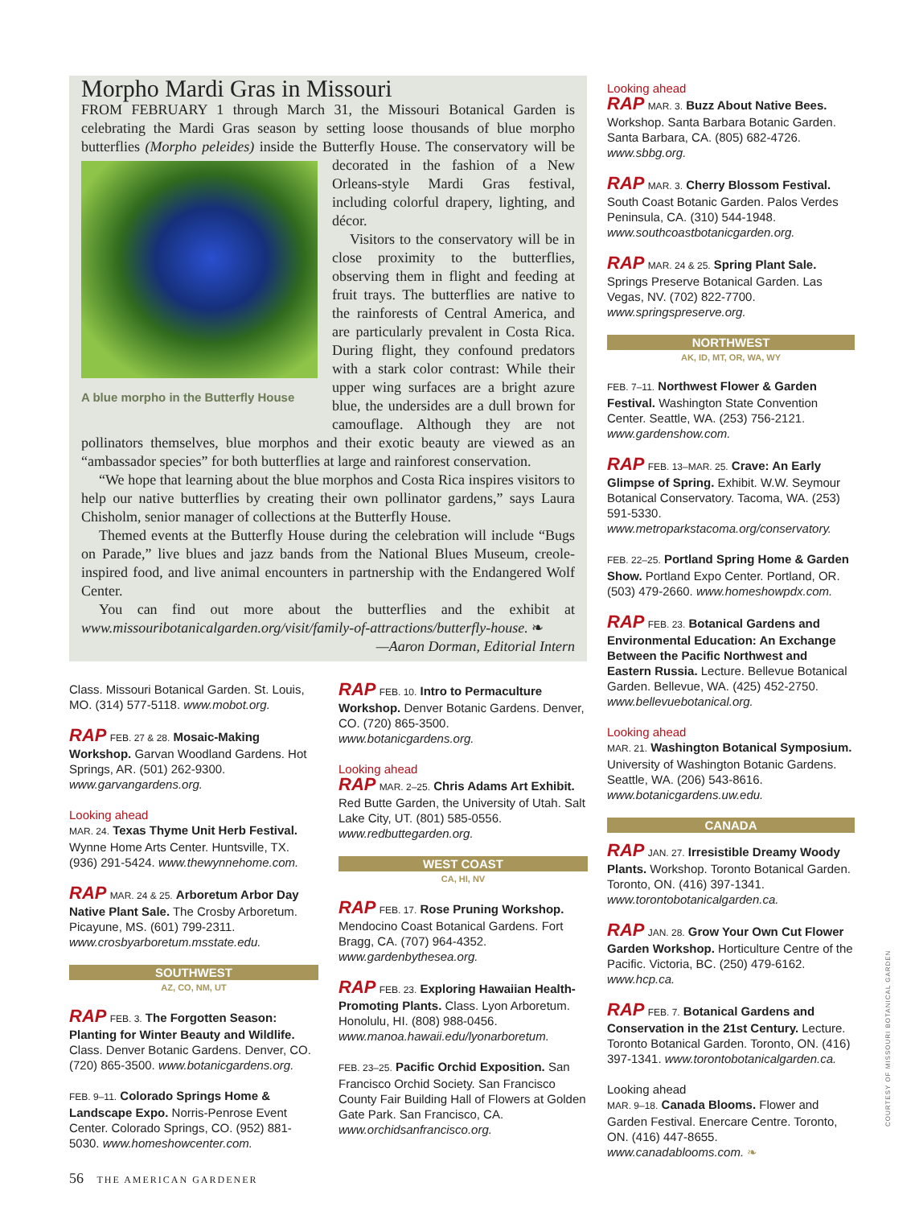Morpho Mardi Gras in Missouri
FROM FEBRUARY 1 through March 31, the Missouri Botanical Garden is celebrating the Mardi Gras season by setting loose thousands of blue morpho butterflies (Morpho peleides) inside the Butterfly House. The conservatory will be decorated A blue morpho in the Butterfly House in the fashion of a New Orleans-style Mardi Gras festival, including colorful drapery, lighting, and décor.
Visitors to the conservatory will be in close proximity to the butterflies, observing them in flight and feeding at fruit trays. The butterflies are native to the rainforests of Central America, and are particularly prevalent in Costa Rica. During flight, they confound predators with a stark color contrast: While their upper wing surfaces are a bright azure blue, the undersides are a dull brown for camouflage. Although they are not pollinators themselves, blue morphos and their exotic beauty are viewed as an “ambassador species” for both butterflies at large and rainforest conservation.
“We hope that learning about the blue morphos and Costa Rica inspires visitors to help our native butterflies by creating their own pollinator gardens,” says Laura Chisholm, senior manager of collections at the Butterfly House.
Themed events at the Butterfly House during the celebration will include “Bugs on Parade,” live blues and jazz bands from the National Blues Museum, creole-inspired food, and live animal encounters in partnership with the Endangered Wolf Center.
You can find out more about the butterflies and the exhibit at www.missouribotanicalgarden.org/visit/family-of-attractions/butterfly-house. ❧
—Aaron Dorman, Editorial Intern
Class. Missouri Botanical Garden. St. Louis, MO. (314) 577-5118. www.mobot.org.
RAP FEB. 27 & 28. Mosaic-Making Workshop. Garvan Woodland Gardens. Hot Springs, AR. (501) 262-9300. www.garvangardens.org.
Looking ahead
MAR. 24. Texas Thyme Unit Herb Festival. Wynne Home Arts Center. Huntsville, TX. (936) 291-5424. www.thewynnehome.com.
RAP MAR. 24 & 25. Arboretum Arbor Day Native Plant Sale. The Crosby Arboretum. Picayune, MS. (601) 799-2311. www.crosbyarboretum.msstate.edu.
SOUTHWEST
AZ, CO, NM, UT
RAP FEB. 3. The Forgotten Season: Planting for Winter Beauty and Wildlife. Class. Denver Botanic Gardens. Denver, CO. (720) 865-3500. www.botanicgardens.org.
FEB. 9–11. Colorado Springs Home & Landscape Expo. Norris-Penrose Event Center. Colorado Springs, CO. (952) 881-5030. www.homeshowcenter.com.
RAP FEB. 10. Intro to Permaculture Workshop. Denver Botanic Gardens. Denver, CO. (720) 865-3500. www.botanicgardens.org.
Looking ahead
RAP MAR. 2–25. Chris Adams Art Exhibit. Red Butte Garden, the University of Utah. Salt Lake City, UT. (801) 585-0556. www.redbuttegarden.org.
WEST COAST
CA, HI, NV
RAP FEB. 17. Rose Pruning Workshop. Mendocino Coast Botanical Gardens. Fort Bragg, CA. (707) 964-4352. www.gardenbythesea.org.
RAP FEB. 23. Exploring Hawaiian Health-Promoting Plants. Class. Lyon Arboretum. Honolulu, HI. (808) 988-0456. www.manoa.hawaii.edu/lyonarboretum.
FEB. 23–25. Pacific Orchid Exposition. San Francisco Orchid Society. San Francisco County Fair Building Hall of Flowers at Golden Gate Park. San Francisco, CA. www.orchidsanfrancisco.org.
Looking ahead
RAP MAR. 3. Buzz About Native Bees. Workshop. Santa Barbara Botanic Garden. Santa Barbara, CA. (805) 682-4726. www.sbbg.org.
RAP MAR. 3. Cherry Blossom Festival. South Coast Botanic Garden. Palos Verdes Peninsula, CA. (310) 544-1948. www.southcoastbotanicgarden.org.
RAP MAR. 24 & 25. Spring Plant Sale. Springs Preserve Botanical Garden. Las Vegas, NV. (702) 822-7700. www.springspreserve.org.
NORTHWEST
AK, ID, MT, OR, WA, WY
FEB. 7–11. Northwest Flower & Garden Festival. Washington State Convention Center. Seattle, WA. (253) 756-2121. www.gardenshow.com.
RAP FEB. 13–MAR. 25. Crave: An Early Glimpse of Spring. Exhibit. W.W. Seymour Botanical Conservatory. Tacoma, WA. (253) 591-5330. www.metroparkstacoma.org/conservatory.
FEB. 22–25. Portland Spring Home & Garden Show. Portland Expo Center. Portland, OR. (503) 479-2660. www.homeshowpdx.com.
RAP FEB. 23. Botanical Gardens and Environmental Education: An Exchange Between the Pacific Northwest and Eastern Russia. Lecture. Bellevue Botanical Garden. Bellevue, WA. (425) 452-2750. www.bellevuebotanical.org.
Looking ahead
MAR. 21. Washington Botanical Symposium. University of Washington Botanic Gardens. Seattle, WA. (206) 543-8616. www.botanicgardens.uw.edu.
CANADA
RAP JAN. 27. Irresistible Dreamy Woody Plants. Workshop. Toronto Botanical Garden. Toronto, ON. (416) 397-1341. www.torontobotanicalgarden.ca.
RAP JAN. 28. Grow Your Own Cut Flower Garden Workshop. Horticulture Centre of the Pacific. Victoria, BC. (250) 479-6162. www.hcp.ca.
RAP FEB. 7. Botanical Gardens and Conservation in the 21st Century. Lecture. Toronto Botanical Garden. Toronto, ON. (416) 397-1341. www.torontobotanicalgarden.ca.
Looking ahead
MAR. 9–18. Canada Blooms. Flower and Garden Festival. Enercare Centre. Toronto, ON. (416) 447-8655. www.canadablooms.com. ❧
COURTESY OF MISSOURI BOTANICAL GARDEN
56 THE AMERICAN GARDENER